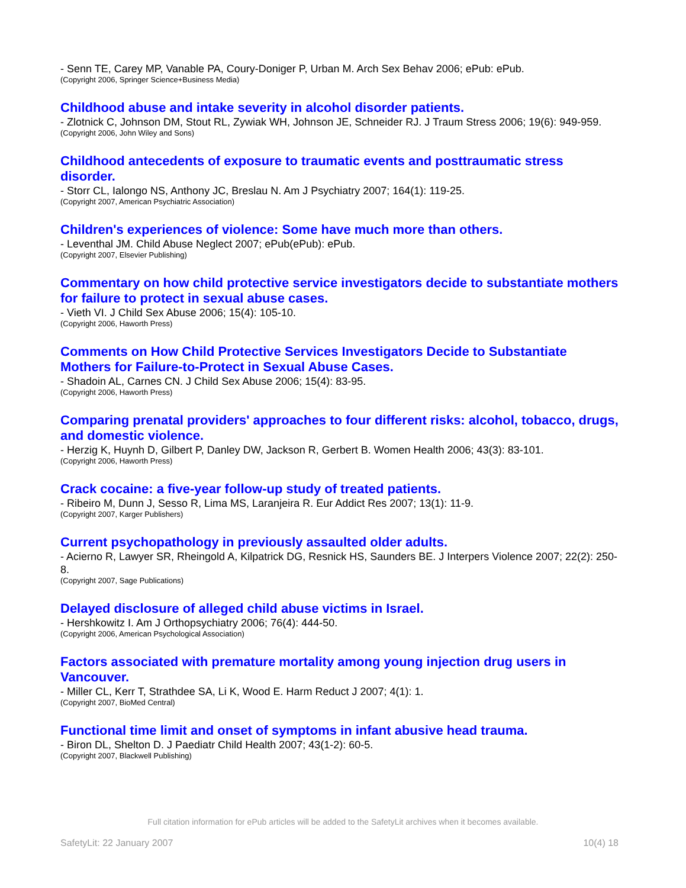- Senn TE, Carey MP, Vanable PA, Coury-Doniger P, Urban M. Arch Sex Behav 2006; ePub: ePub.
(Copyright 2006, Springer Science+Business Media)
Childhood abuse and intake severity in alcohol disorder patients.
- Zlotnick C, Johnson DM, Stout RL, Zywiak WH, Johnson JE, Schneider RJ. J Traum Stress 2006; 19(6): 949-959.
(Copyright 2006, John Wiley and Sons)
Childhood antecedents of exposure to traumatic events and posttraumatic stress disorder.
- Storr CL, Ialongo NS, Anthony JC, Breslau N. Am J Psychiatry 2007; 164(1): 119-25.
(Copyright 2007, American Psychiatric Association)
Children's experiences of violence: Some have much more than others.
- Leventhal JM. Child Abuse Neglect 2007; ePub(ePub): ePub.
(Copyright 2007, Elsevier Publishing)
Commentary on how child protective service investigators decide to substantiate mothers for failure to protect in sexual abuse cases.
- Vieth VI. J Child Sex Abuse 2006; 15(4): 105-10.
(Copyright 2006, Haworth Press)
Comments on How Child Protective Services Investigators Decide to Substantiate Mothers for Failure-to-Protect in Sexual Abuse Cases.
- Shadoin AL, Carnes CN. J Child Sex Abuse 2006; 15(4): 83-95.
(Copyright 2006, Haworth Press)
Comparing prenatal providers' approaches to four different risks: alcohol, tobacco, drugs, and domestic violence.
- Herzig K, Huynh D, Gilbert P, Danley DW, Jackson R, Gerbert B. Women Health 2006; 43(3): 83-101.
(Copyright 2006, Haworth Press)
Crack cocaine: a five-year follow-up study of treated patients.
- Ribeiro M, Dunn J, Sesso R, Lima MS, Laranjeira R. Eur Addict Res 2007; 13(1): 11-9.
(Copyright 2007, Karger Publishers)
Current psychopathology in previously assaulted older adults.
- Acierno R, Lawyer SR, Rheingold A, Kilpatrick DG, Resnick HS, Saunders BE. J Interpers Violence 2007; 22(2): 250-8.
(Copyright 2007, Sage Publications)
Delayed disclosure of alleged child abuse victims in Israel.
- Hershkowitz I. Am J Orthopsychiatry 2006; 76(4): 444-50.
(Copyright 2006, American Psychological Association)
Factors associated with premature mortality among young injection drug users in Vancouver.
- Miller CL, Kerr T, Strathdee SA, Li K, Wood E. Harm Reduct J 2007; 4(1): 1.
(Copyright 2007, BioMed Central)
Functional time limit and onset of symptoms in infant abusive head trauma.
- Biron DL, Shelton D. J Paediatr Child Health 2007; 43(1-2): 60-5.
(Copyright 2007, Blackwell Publishing)
Full citation information for ePub articles will be added to the SafetyLit archives when it becomes available.
SafetyLit: 22 January 2007 10(4) 18